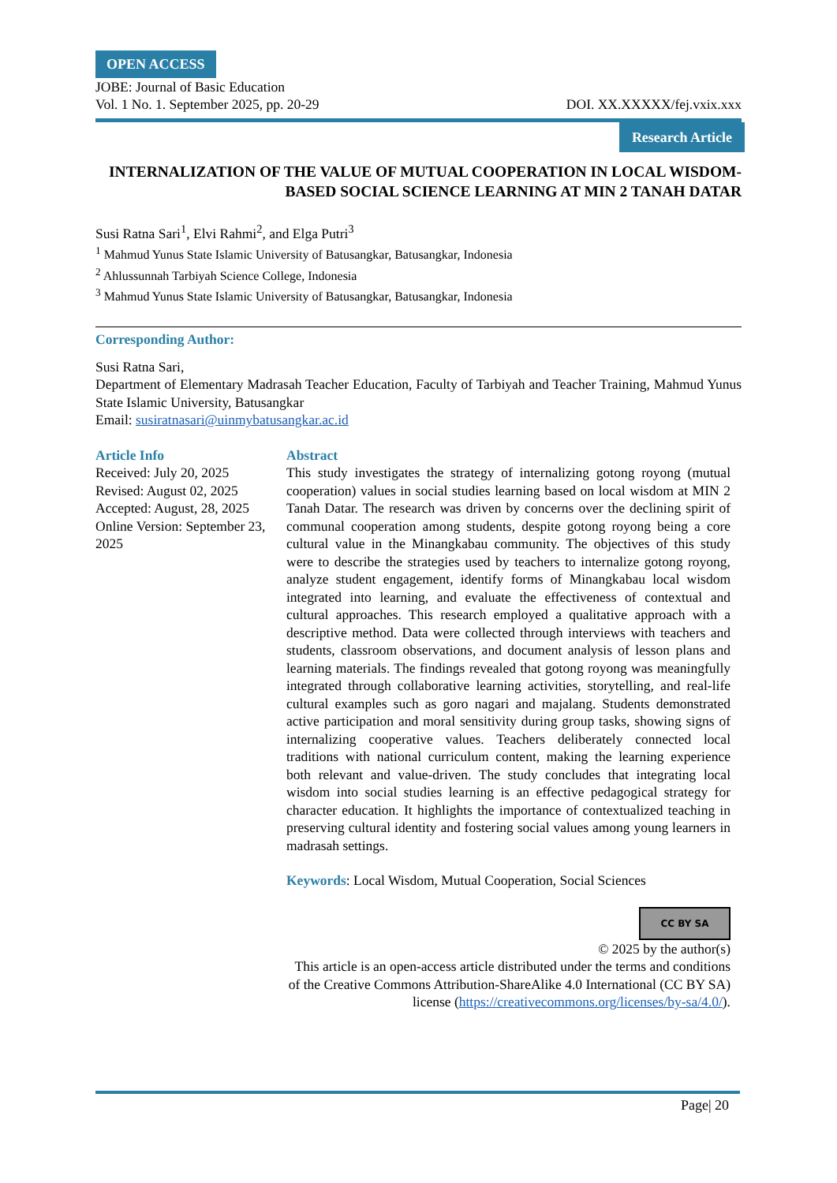OPEN ACCESS
JOBE: Journal of Basic Education
Vol. 1 No. 1. September 2025, pp. 20-29 DOI. XX.XXXXX/fej.vxix.xxx
Research Article
INTERNALIZATION OF THE VALUE OF MUTUAL COOPERATION IN LOCAL WISDOM-BASED SOCIAL SCIENCE LEARNING AT MIN 2 TANAH DATAR
Susi Ratna Sari<sup>1</sup>, Elvi Rahmi<sup>2</sup>, and Elga Putri<sup>3</sup>
<sup>1</sup> Mahmud Yunus State Islamic University of Batusangkar, Batusangkar, Indonesia
<sup>2</sup> Ahlussunnah Tarbiyah Science College, Indonesia
<sup>3</sup> Mahmud Yunus State Islamic University of Batusangkar, Batusangkar, Indonesia
Corresponding Author:
Susi Ratna Sari,
Department of Elementary Madrasah Teacher Education, Faculty of Tarbiyah and Teacher Training, Mahmud Yunus State Islamic University, Batusangkar
Email: susiratnasari@uinmybatusangkar.ac.id
Article Info
Received: July 20, 2025
Revised: August 02, 2025
Accepted: August, 28, 2025
Online Version: September 23, 2025
Abstract
This study investigates the strategy of internalizing gotong royong (mutual cooperation) values in social studies learning based on local wisdom at MIN 2 Tanah Datar. The research was driven by concerns over the declining spirit of communal cooperation among students, despite gotong royong being a core cultural value in the Minangkabau community. The objectives of this study were to describe the strategies used by teachers to internalize gotong royong, analyze student engagement, identify forms of Minangkabau local wisdom integrated into learning, and evaluate the effectiveness of contextual and cultural approaches. This research employed a qualitative approach with a descriptive method. Data were collected through interviews with teachers and students, classroom observations, and document analysis of lesson plans and learning materials. The findings revealed that gotong royong was meaningfully integrated through collaborative learning activities, storytelling, and real-life cultural examples such as goro nagari and majalang. Students demonstrated active participation and moral sensitivity during group tasks, showing signs of internalizing cooperative values. Teachers deliberately connected local traditions with national curriculum content, making the learning experience both relevant and value-driven. The study concludes that integrating local wisdom into social studies learning is an effective pedagogical strategy for character education. It highlights the importance of contextualized teaching in preserving cultural identity and fostering social values among young learners in madrasah settings.
Keywords: Local Wisdom, Mutual Cooperation, Social Sciences
CC BY SA
© 2025 by the author(s)
This article is an open-access article distributed under the terms and conditions of the Creative Commons Attribution-ShareAlike 4.0 International (CC BY SA) license (https://creativecommons.org/licenses/by-sa/4.0/).
Page| 20